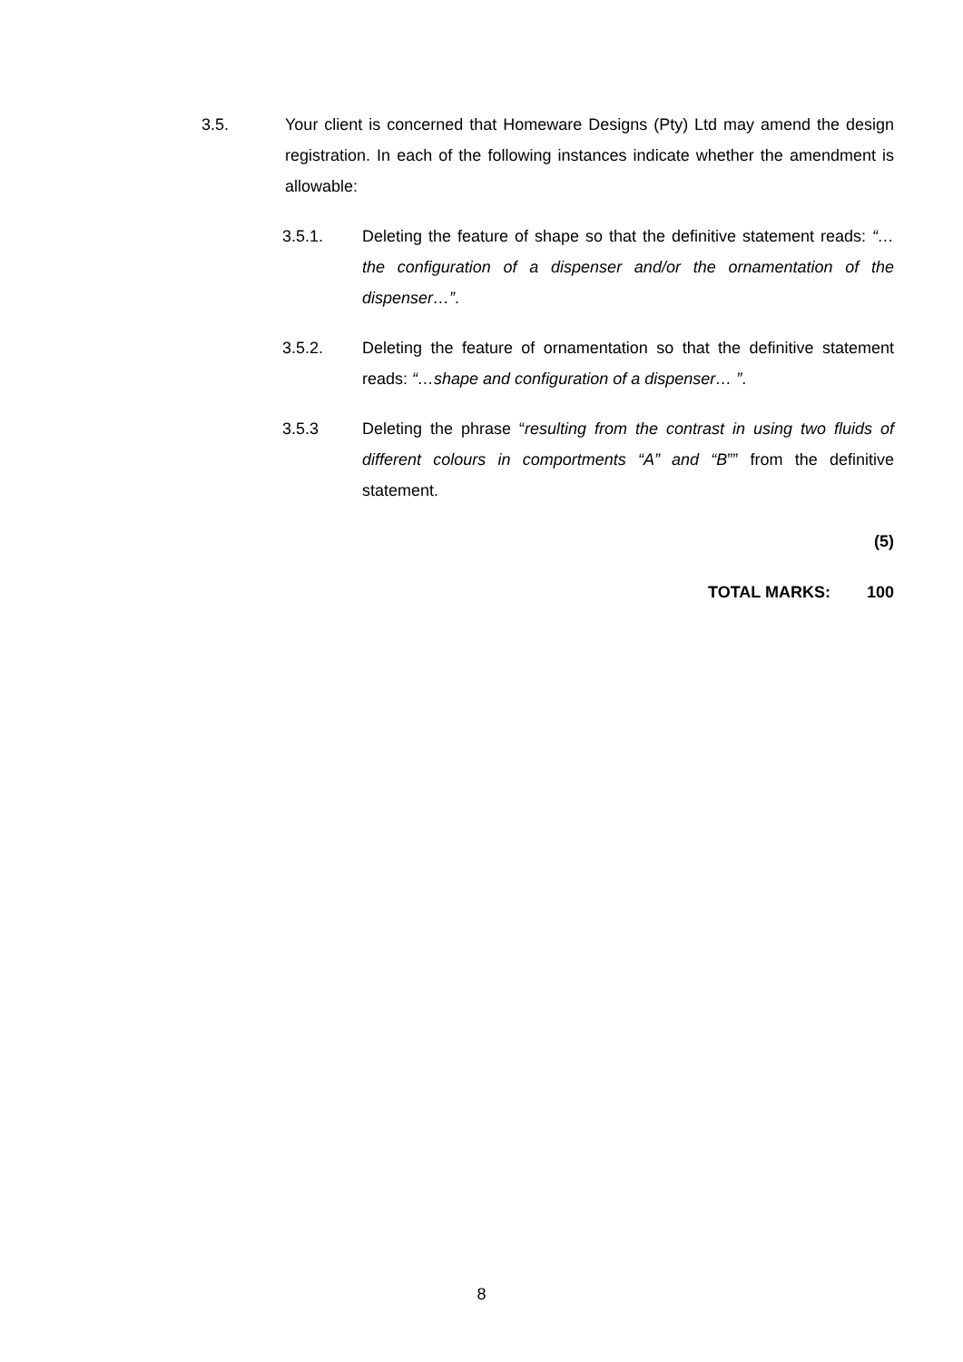3.5. Your client is concerned that Homeware Designs (Pty) Ltd may amend the design registration. In each of the following instances indicate whether the amendment is allowable:
3.5.1. Deleting the feature of shape so that the definitive statement reads: “…the configuration of a dispenser and/or the ornamentation of the dispenser…”.
3.5.2. Deleting the feature of ornamentation so that the definitive statement reads: “…shape and configuration of a dispenser… ”.
3.5.3 Deleting the phrase “resulting from the contrast in using two fluids of different colours in comportments “A” and “B”” from the definitive statement.
(5)
TOTAL MARKS: 100
8